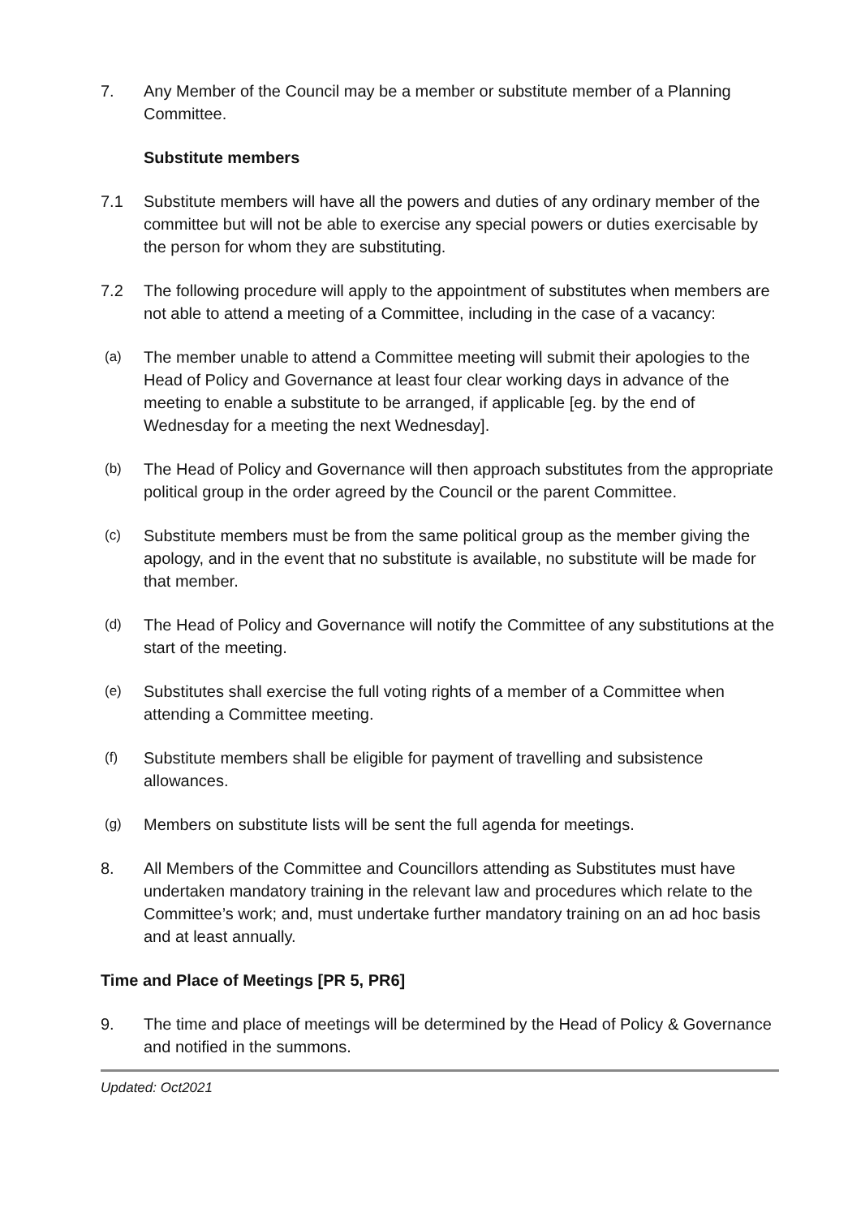7. Any Member of the Council may be a member or substitute member of a Planning Committee.
Substitute members
7.1 Substitute members will have all the powers and duties of any ordinary member of the committee but will not be able to exercise any special powers or duties exercisable by the person for whom they are substituting.
7.2 The following procedure will apply to the appointment of substitutes when members are not able to attend a meeting of a Committee, including in the case of a vacancy:
(a)
The member unable to attend a Committee meeting will submit their apologies to the Head of Policy and Governance at least four clear working days in advance of the meeting to enable a substitute to be arranged, if applicable [eg. by the end of Wednesday for a meeting the next Wednesday].
(b)
The Head of Policy and Governance will then approach substitutes from the appropriate political group in the order agreed by the Council or the parent Committee.
(c)
Substitute members must be from the same political group as the member giving the apology, and in the event that no substitute is available, no substitute will be made for that member.
(d)
The Head of Policy and Governance will notify the Committee of any substitutions at the start of the meeting.
(e)
Substitutes shall exercise the full voting rights of a member of a Committee when attending a Committee meeting.
(f)
Substitute members shall be eligible for payment of travelling and subsistence allowances.
(g)
Members on substitute lists will be sent the full agenda for meetings.
8. All Members of the Committee and Councillors attending as Substitutes must have undertaken mandatory training in the relevant law and procedures which relate to the Committee’s work; and, must undertake further mandatory training on an ad hoc basis and at least annually.
Time and Place of Meetings [PR 5, PR6]
9. The time and place of meetings will be determined by the Head of Policy & Governance and notified in the summons.
Updated: Oct2021